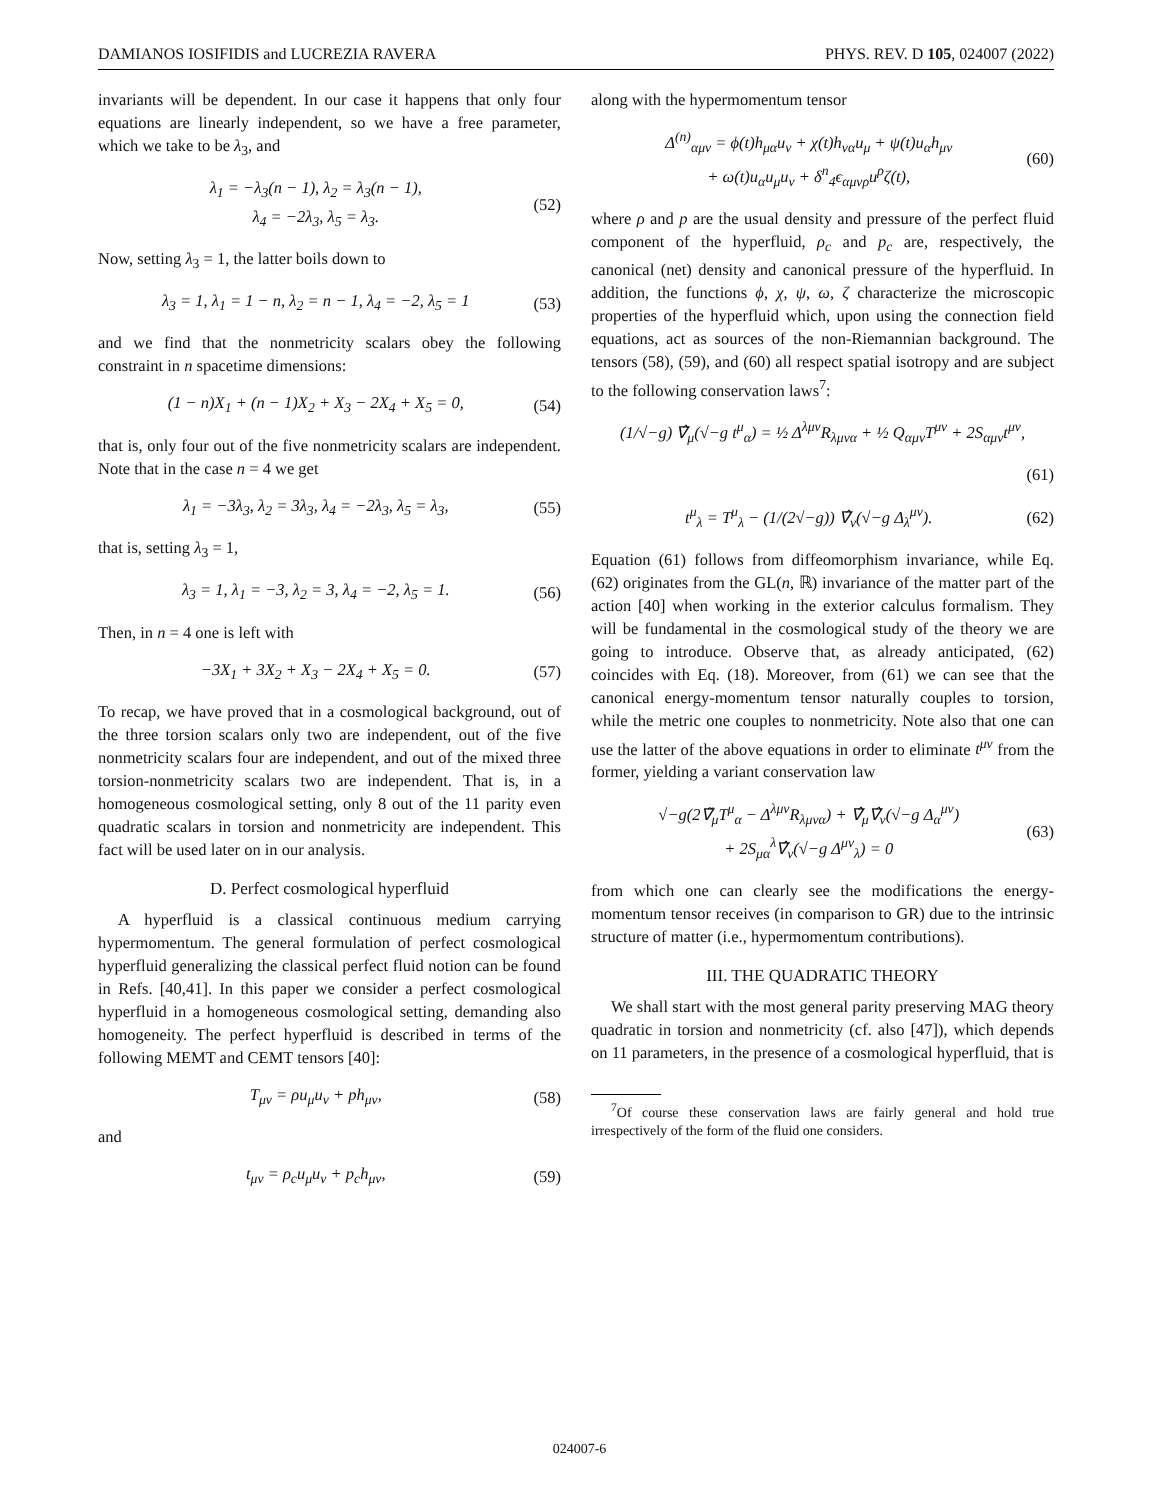DAMIANOS IOSIFIDIS and LUCREZIA RAVERA PHYS. REV. D 105, 024007 (2022)
invariants will be dependent. In our case it happens that only four equations are linearly independent, so we have a free parameter, which we take to be λ<sub>3</sub>, and
λ<sub>1</sub> = −λ<sub>3</sub>(n − 1), λ<sub>2</sub> = λ<sub>3</sub>(n − 1),
λ<sub>4</sub> = −2λ<sub>3</sub>, λ<sub>5</sub> = λ<sub>3</sub>. (52)
Now, setting λ<sub>3</sub> = 1, the latter boils down to
λ<sub>3</sub> = 1, λ<sub>1</sub> = 1 − n, λ<sub>2</sub> = n − 1, λ<sub>4</sub> = −2, λ<sub>5</sub> = 1 (53)
and we find that the nonmetricity scalars obey the following constraint in n spacetime dimensions:
(1 − n)X<sub>1</sub> + (n − 1)X<sub>2</sub> + X<sub>3</sub> − 2X<sub>4</sub> + X<sub>5</sub> = 0, (54)
that is, only four out of the five nonmetricity scalars are independent. Note that in the case n = 4 we get
λ<sub>1</sub> = −3λ<sub>3</sub>, λ<sub>2</sub> = 3λ<sub>3</sub>, λ<sub>4</sub> = −2λ<sub>3</sub>, λ<sub>5</sub> = λ<sub>3</sub>, (55)
that is, setting λ<sub>3</sub> = 1,
λ<sub>3</sub> = 1, λ<sub>1</sub> = −3, λ<sub>2</sub> = 3, λ<sub>4</sub> = −2, λ<sub>5</sub> = 1. (56)
Then, in n = 4 one is left with
−3X<sub>1</sub> + 3X<sub>2</sub> + X<sub>3</sub> − 2X<sub>4</sub> + X<sub>5</sub> = 0. (57)
To recap, we have proved that in a cosmological background, out of the three torsion scalars only two are independent, out of the five nonmetricity scalars four are independent, and out of the mixed three torsion-nonmetricity scalars two are independent. That is, in a homogeneous cosmological setting, only 8 out of the 11 parity even quadratic scalars in torsion and nonmetricity are independent. This fact will be used later on in our analysis.
D. Perfect cosmological hyperfluid
A hyperfluid is a classical continuous medium carrying hypermomentum. The general formulation of perfect cosmological hyperfluid generalizing the classical perfect fluid notion can be found in Refs. [40,41]. In this paper we consider a perfect cosmological hyperfluid in a homogeneous cosmological setting, demanding also homogeneity. The perfect hyperfluid is described in terms of the following MEMT and CEMT tensors [40]:
T<sub>μν</sub> = ρu<sub>μ</sub>u<sub>ν</sub> + ph<sub>μν</sub>, (58)
and
t<sub>μν</sub> = ρ<sub>c</sub>u<sub>μ</sub>u<sub>ν</sub> + p<sub>c</sub>h<sub>μν</sub>, (59)
along with the hypermomentum tensor
Δ<sup>(n)</sup><sub>αμν</sub> = ϕ(t)h<sub>μα</sub>u<sub>ν</sub> + χ(t)h<sub>να</sub>u<sub>μ</sub> + ψ(t)u<sub>α</sub>h<sub>μν</sub>
+ ω(t)u<sub>α</sub>u<sub>μ</sub>u<sub>ν</sub> + δ<sup>n</sup><sub>4</sub>ϵ<sub>αμνρ</sub>u<sup>ρ</sup>ζ(t), (60)
where ρ and p are the usual density and pressure of the perfect fluid component of the hyperfluid, ρ<sub>c</sub> and p<sub>c</sub> are, respectively, the canonical (net) density and canonical pressure of the hyperfluid. In addition, the functions ϕ, χ, ψ, ω, ζ characterize the microscopic properties of the hyperfluid which, upon using the connection field equations, act as sources of the non-Riemannian background. The tensors (58), (59), and (60) all respect spatial isotropy and are subject to the following conservation laws<sup>7</sup>:
(1/√−g) ∇̂<sub>μ</sub>(√−g t<sup>μ</sup><sub>α</sub>) = ½ Δ<sup>λμν</sup>R<sub>λμνα</sub> + ½ Q<sub>αμν</sub>T<sup>μν</sup> + 2S<sub>αμν</sub>t<sup>μν</sup>,
(61)
t<sup>μ</sup><sub>λ</sub> = T<sup>μ</sup><sub>λ</sub> − (1/(2√−g)) ∇̂<sub>ν</sub>(√−g Δ<sub>λ</sub><sup>μν</sup>). (62)
Equation (61) follows from diffeomorphism invariance, while Eq. (62) originates from the GL(n, ℝ) invariance of the matter part of the action [40] when working in the exterior calculus formalism. They will be fundamental in the cosmological study of the theory we are going to introduce. Observe that, as already anticipated, (62) coincides with Eq. (18). Moreover, from (61) we can see that the canonical energy-momentum tensor naturally couples to torsion, while the metric one couples to nonmetricity. Note also that one can use the latter of the above equations in order to eliminate t<sup>μν</sup> from the former, yielding a variant conservation law
√−g(2∇̃<sub>μ</sub>T<sup>μ</sup><sub>α</sub> − Δ<sup>λμν</sup>R<sub>λμνα</sub>) + ∇̂<sub>μ</sub>∇̂<sub>ν</sub>(√−g Δ<sub>α</sub><sup>μν</sup>)
+ 2S<sub>μα</sub><sup>λ</sup>∇̂<sub>ν</sub>(√−g Δ<sup>μν</sup><sub>λ</sub>) = 0 (63)
from which one can clearly see the modifications the energy-momentum tensor receives (in comparison to GR) due to the intrinsic structure of matter (i.e., hypermomentum contributions).
III. THE QUADRATIC THEORY
We shall start with the most general parity preserving MAG theory quadratic in torsion and nonmetricity (cf. also [47]), which depends on 11 parameters, in the presence of a cosmological hyperfluid, that is
<sup>7</sup> Of course these conservation laws are fairly general and hold true irrespectively of the form of the fluid one considers.
024007-6